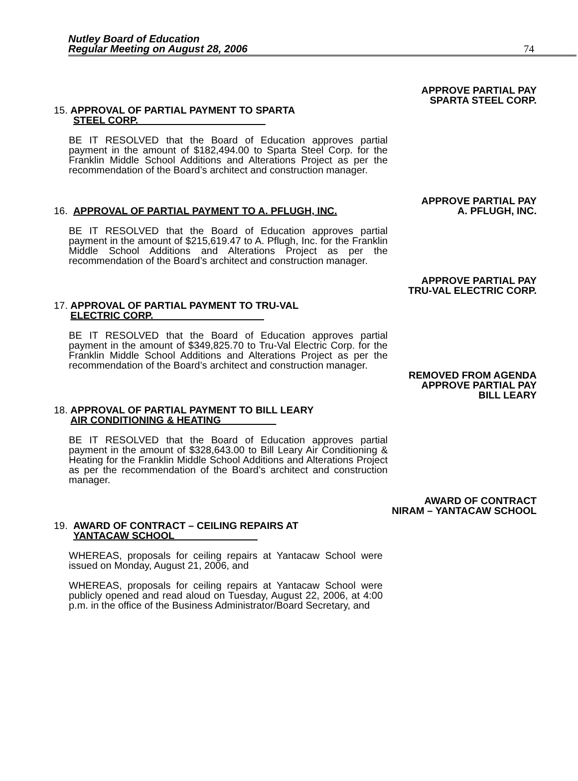Nutley Board of Education
Regular Meeting on August 28, 2006
74
APPROVE PARTIAL PAY
SPARTA STEEL CORP.
15. APPROVAL OF PARTIAL PAYMENT TO SPARTA
STEEL CORP.
BE IT RESOLVED that the Board of Education approves partial payment in the amount of $182,494.00 to Sparta Steel Corp. for the Franklin Middle School Additions and Alterations Project as per the recommendation of the Board’s architect and construction manager.
APPROVE PARTIAL PAY
16. APPROVAL OF PARTIAL PAYMENT TO A. PFLUGH, INC. A. PFLUGH, INC.
BE IT RESOLVED that the Board of Education approves partial payment in the amount of $215,619.47 to A. Pflugh, Inc. for the Franklin Middle School Additions and Alterations Project as per the recommendation of the Board’s architect and construction manager.
APPROVE PARTIAL PAY
TRU-VAL ELECTRIC CORP.
17. APPROVAL OF PARTIAL PAYMENT TO TRU-VAL
ELECTRIC CORP.
BE IT RESOLVED that the Board of Education approves partial payment in the amount of $349,825.70 to Tru-Val Electric Corp. for the Franklin Middle School Additions and Alterations Project as per the recommendation of the Board’s architect and construction manager.
REMOVED FROM AGENDA
APPROVE PARTIAL PAY
BILL LEARY
18. APPROVAL OF PARTIAL PAYMENT TO BILL LEARY
AIR CONDITIONING & HEATING
BE IT RESOLVED that the Board of Education approves partial payment in the amount of $328,643.00 to Bill Leary Air Conditioning & Heating for the Franklin Middle School Additions and Alterations Project as per the recommendation of the Board’s architect and construction manager.
AWARD OF CONTRACT
NIRAM – YANTACAW SCHOOL
19. AWARD OF CONTRACT – CEILING REPAIRS AT
YANTACAW SCHOOL
WHEREAS, proposals for ceiling repairs at Yantacaw School were issued on Monday, August 21, 2006, and
WHEREAS, proposals for ceiling repairs at Yantacaw School were publicly opened and read aloud on Tuesday, August 22, 2006, at 4:00 p.m. in the office of the Business Administrator/Board Secretary, and